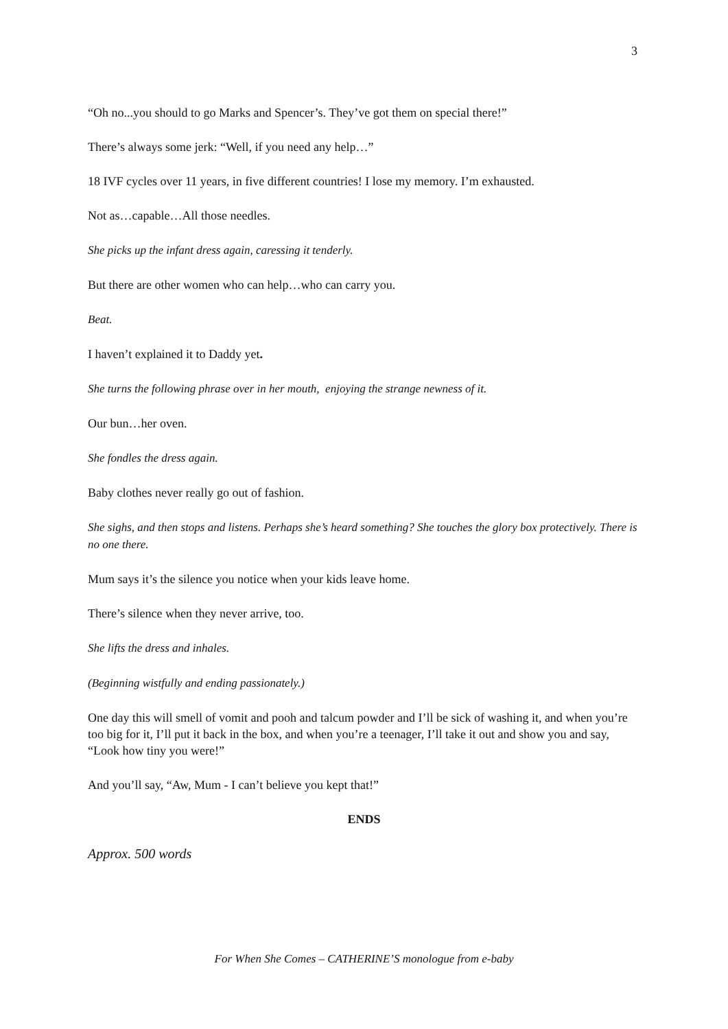3
“Oh no...you should to go Marks and Spencer’s. They’ve got them on special there!”
There’s always some jerk: “Well, if you need any help…”
18 IVF cycles over 11 years, in five different countries! I lose my memory. I’m exhausted.
Not as…capable…All those needles.
She picks up the infant dress again, caressing it tenderly.
But there are other women who can help…who can carry you.
Beat.
I haven’t explained it to Daddy yet.
She turns the following phrase over in her mouth, enjoying the strange newness of it.
Our bun…her oven.
She fondles the dress again.
Baby clothes never really go out of fashion.
She sighs, and then stops and listens. Perhaps she’s heard something? She touches the glory box protectively. There is no one there.
Mum says it’s the silence you notice when your kids leave home.
There’s silence when they never arrive, too.
She lifts the dress and inhales.
(Beginning wistfully and ending passionately.)
One day this will smell of vomit and pooh and talcum powder and I’ll be sick of washing it, and when you’re too big for it, I’ll put it back in the box, and when you’re a teenager, I’ll take it out and show you and say, “Look how tiny you were!”
And you’ll say, “Aw, Mum - I can’t believe you kept that!”
ENDS
Approx. 500 words
For When She Comes – CATHERINE’S monologue from e-baby